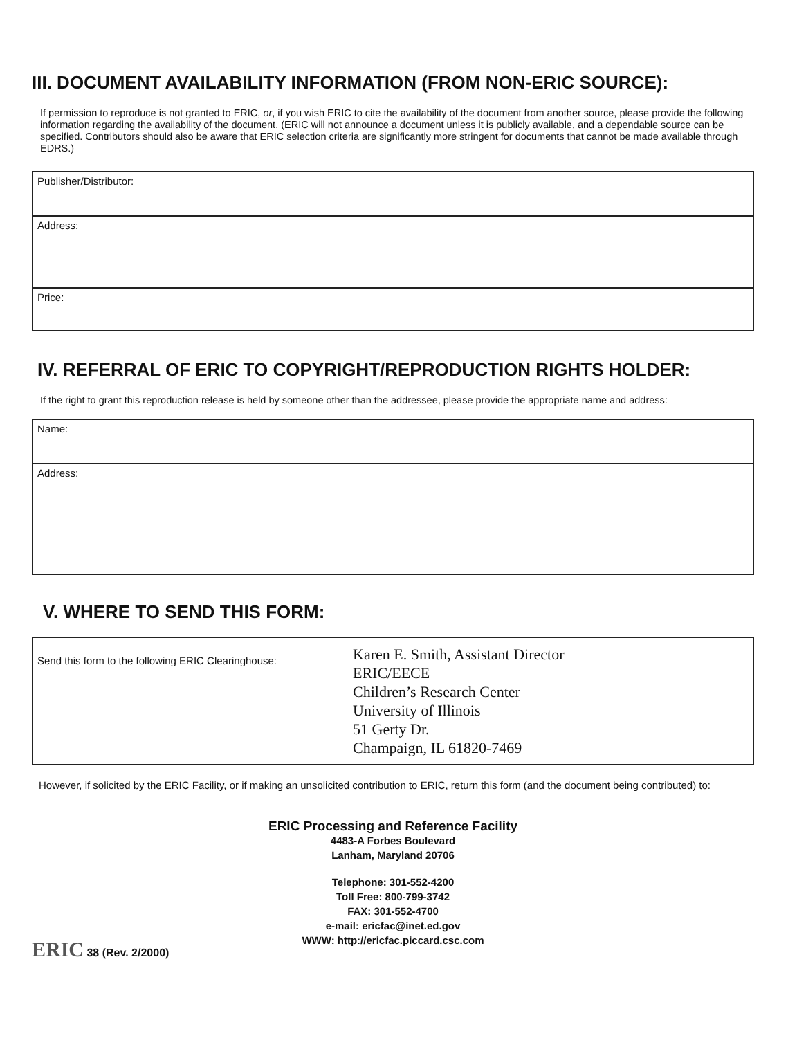III. DOCUMENT AVAILABILITY INFORMATION (FROM NON-ERIC SOURCE):
If permission to reproduce is not granted to ERIC, or, if you wish ERIC to cite the availability of the document from another source, please provide the following information regarding the availability of the document. (ERIC will not announce a document unless it is publicly available, and a dependable source can be specified. Contributors should also be aware that ERIC selection criteria are significantly more stringent for documents that cannot be made available through EDRS.)
Publisher/Distributor:
Address:
Price:
IV. REFERRAL OF ERIC TO COPYRIGHT/REPRODUCTION RIGHTS HOLDER:
If the right to grant this reproduction release is held by someone other than the addressee, please provide the appropriate name and address:
Name:
Address:
V. WHERE TO SEND THIS FORM:
Send this form to the following ERIC Clearinghouse:
Karen E. Smith, Assistant Director
ERIC/EECE
Children’s Research Center
University of Illinois
51 Gerty Dr.
Champaign, IL 61820-7469
However, if solicited by the ERIC Facility, or if making an unsolicited contribution to ERIC, return this form (and the document being contributed) to:
ERIC Processing and Reference Facility
4483-A Forbes Boulevard
Lanham, Maryland 20706
Telephone: 301-552-4200
Toll Free: 800-799-3742
FAX: 301-552-4700
e-mail: ericfac@inet.ed.gov
WWW: http://ericfac.piccard.csc.com
ERIC 38 (Rev. 2/2000)